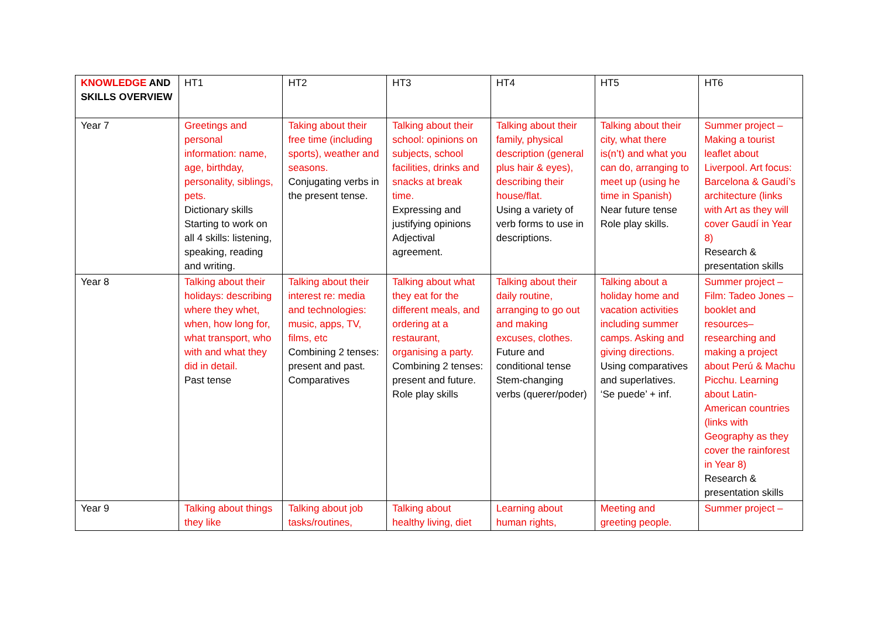| KNOWLEDGE AND SKILLS OVERVIEW | HT1 | HT2 | HT3 | HT4 | HT5 | HT6 |
| Year 7 | Greetings and personal information: name, age, birthday, personality, siblings, pets. Dictionary skills Starting to work on all 4 skills: listening, speaking, reading and writing. | Taking about their free time (including sports), weather and seasons. Conjugating verbs in the present tense. | Talking about their school: opinions on subjects, school facilities, drinks and snacks at break time. Expressing and justifying opinions Adjectival agreement. | Talking about their family, physical description (general plus hair & eyes), describing their house/flat. Using a variety of verb forms to use in descriptions. | Talking about their city, what there is(n’t) and what you can do, arranging to meet up (using he time in Spanish) Near future tense Role play skills. | Summer project – Making a tourist leaflet about Liverpool. Art focus: Barcelona & Gaudí’s architecture (links with Art as they will cover Gaudí in Year 8) Research & presentation skills |
| Year 8 | Talking about their holidays: describing where they whet, when, how long for, what transport, who with and what they did in detail. Past tense | Talking about their interest re: media and technologies: music, apps, TV, films, etc Combining 2 tenses: present and past. Comparatives | Talking about what they eat for the different meals, and ordering at a restaurant, organising a party. Combining 2 tenses: present and future. Role play skills | Talking about their daily routine, arranging to go out and making excuses, clothes. Future and conditional tense Stem-changing verbs (querer/poder) | Talking about a holiday home and vacation activities including summer camps. Asking and giving directions. Using comparatives and superlatives. ‘Se puede’ + inf. | Summer project – Film: Tadeo Jones – booklet and resources– researching and making a project about Perú & Machu Picchu. Learning about Latin-American countries (links with Geography as they cover the rainforest in Year 8) Research & presentation skills |
| Year 9 | Talking about things they like | Talking about job tasks/routines, | Talking about healthy living, diet | Learning about human rights, | Meeting and greeting people. | Summer project – |